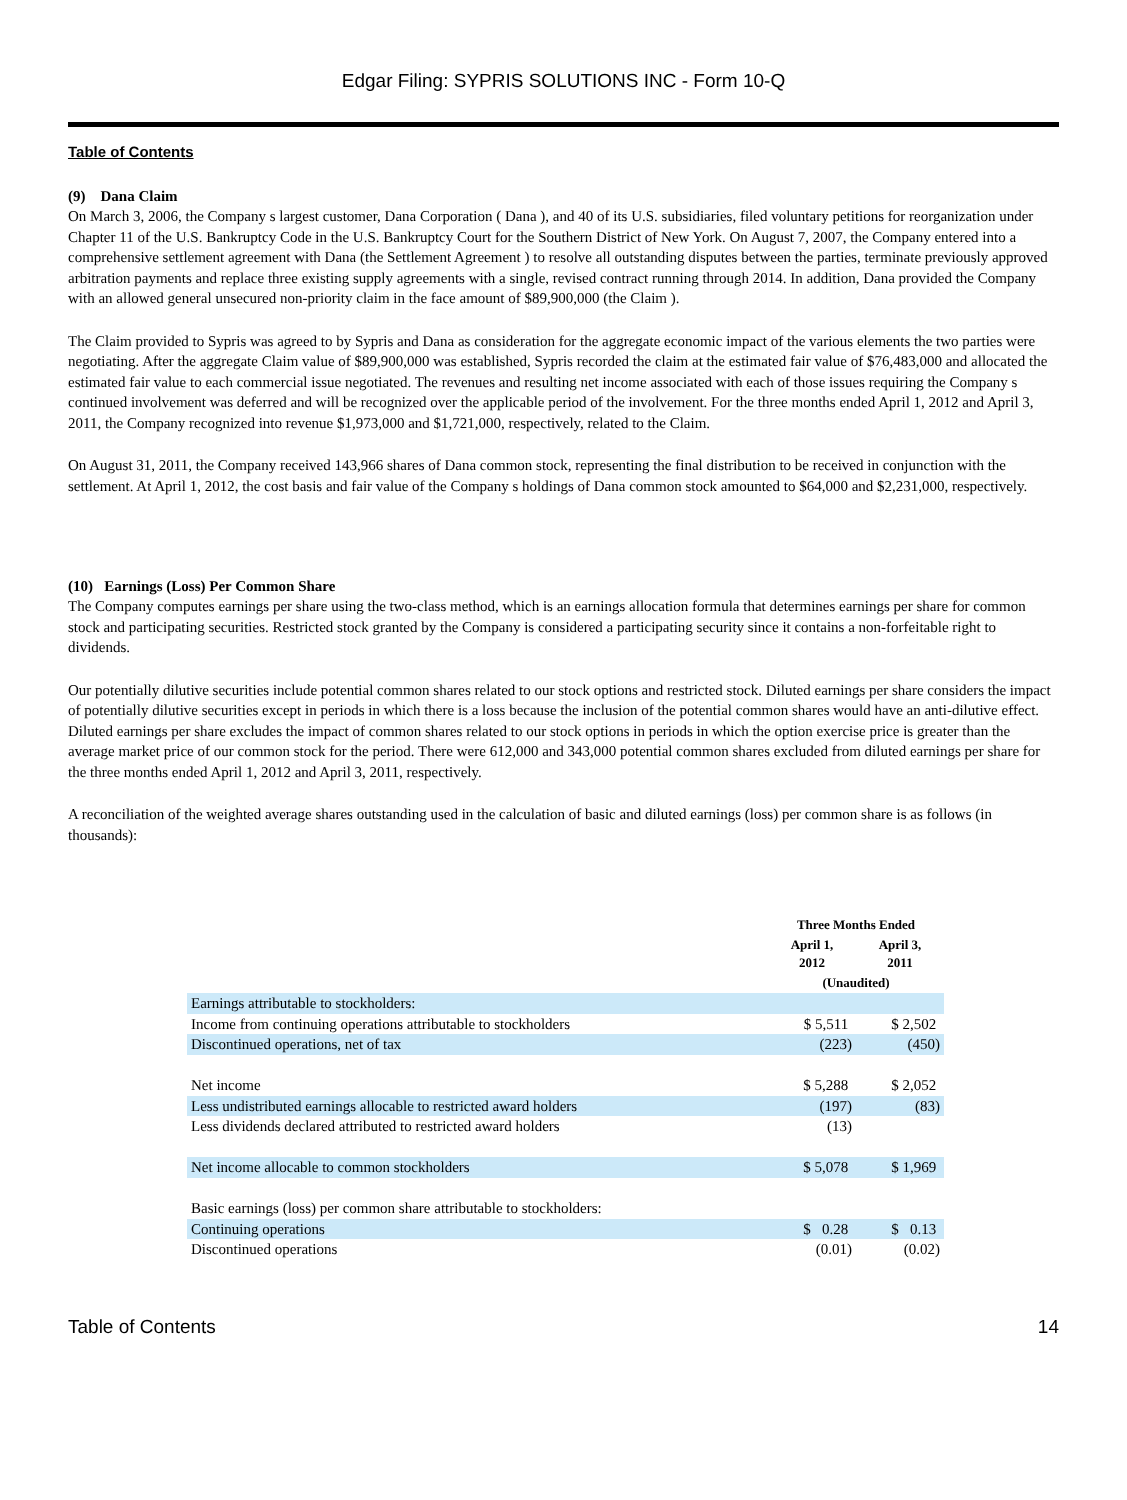Edgar Filing: SYPRIS SOLUTIONS INC - Form 10-Q
Table of Contents
(9) Dana Claim
On March 3, 2006, the Company s largest customer, Dana Corporation ( Dana ), and 40 of its U.S. subsidiaries, filed voluntary petitions for reorganization under Chapter 11 of the U.S. Bankruptcy Code in the U.S. Bankruptcy Court for the Southern District of New York. On August 7, 2007, the Company entered into a comprehensive settlement agreement with Dana (the Settlement Agreement ) to resolve all outstanding disputes between the parties, terminate previously approved arbitration payments and replace three existing supply agreements with a single, revised contract running through 2014. In addition, Dana provided the Company with an allowed general unsecured non-priority claim in the face amount of $89,900,000 (the Claim ).
The Claim provided to Sypris was agreed to by Sypris and Dana as consideration for the aggregate economic impact of the various elements the two parties were negotiating. After the aggregate Claim value of $89,900,000 was established, Sypris recorded the claim at the estimated fair value of $76,483,000 and allocated the estimated fair value to each commercial issue negotiated. The revenues and resulting net income associated with each of those issues requiring the Company s continued involvement was deferred and will be recognized over the applicable period of the involvement. For the three months ended April 1, 2012 and April 3, 2011, the Company recognized into revenue $1,973,000 and $1,721,000, respectively, related to the Claim.
On August 31, 2011, the Company received 143,966 shares of Dana common stock, representing the final distribution to be received in conjunction with the settlement. At April 1, 2012, the cost basis and fair value of the Company s holdings of Dana common stock amounted to $64,000 and $2,231,000, respectively.
(10) Earnings (Loss) Per Common Share
The Company computes earnings per share using the two-class method, which is an earnings allocation formula that determines earnings per share for common stock and participating securities. Restricted stock granted by the Company is considered a participating security since it contains a non-forfeitable right to dividends.
Our potentially dilutive securities include potential common shares related to our stock options and restricted stock. Diluted earnings per share considers the impact of potentially dilutive securities except in periods in which there is a loss because the inclusion of the potential common shares would have an anti-dilutive effect. Diluted earnings per share excludes the impact of common shares related to our stock options in periods in which the option exercise price is greater than the average market price of our common stock for the period. There were 612,000 and 343,000 potential common shares excluded from diluted earnings per share for the three months ended April 1, 2012 and April 3, 2011, respectively.
A reconciliation of the weighted average shares outstanding used in the calculation of basic and diluted earnings (loss) per common share is as follows (in thousands):
| | Three Months Ended | |
| --- | --- | --- |
| | April 1, 2012 | April 3, 2011 |
| | (Unaudited) | |
| Earnings attributable to stockholders: | | |
| Income from continuing operations attributable to stockholders | $ 5,511 | $ 2,502 |
| Discontinued operations, net of tax | (223) | (450) |
| Net income | $ 5,288 | $ 2,052 |
| Less undistributed earnings allocable to restricted award holders | (197) | (83) |
| Less dividends declared attributed to restricted award holders | (13) | |
| Net income allocable to common stockholders | $ 5,078 | $ 1,969 |
| Basic earnings (loss) per common share attributable to stockholders: | | |
| Continuing operations | $ 0.28 | $ 0.13 |
| Discontinued operations | (0.01) | (0.02) |
Table of Contents 14